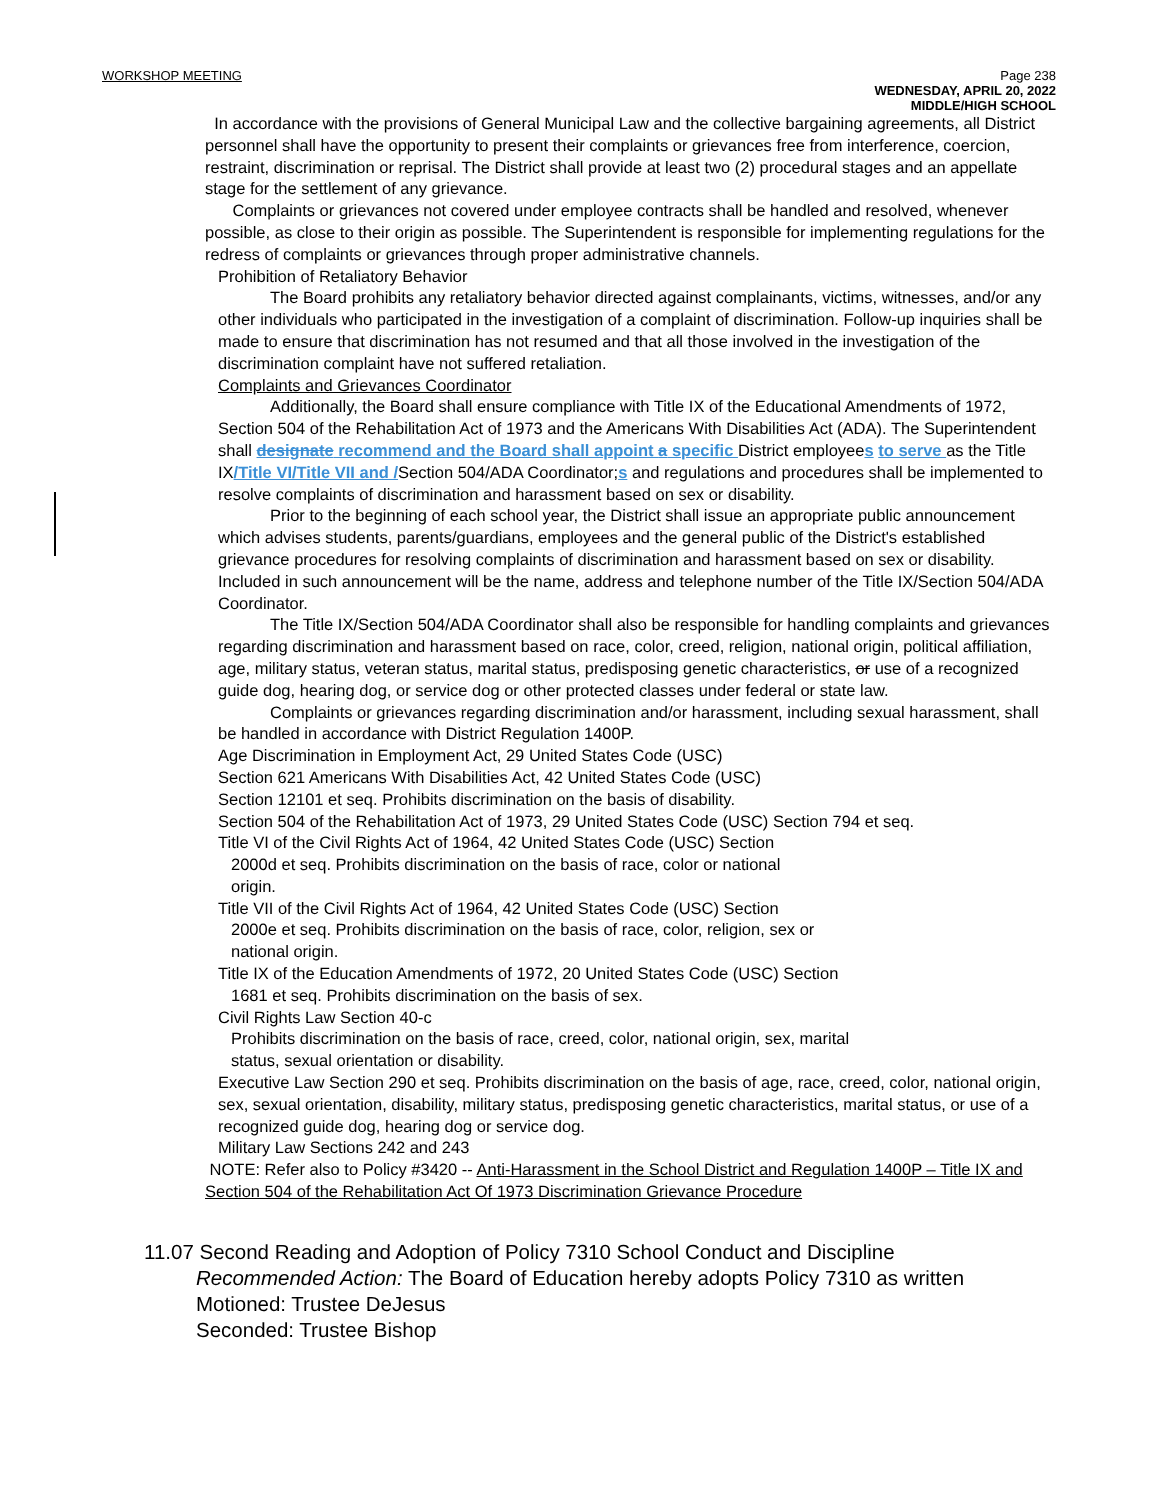WORKSHOP MEETING Page 238
WEDNESDAY, APRIL 20, 2022
MIDDLE/HIGH SCHOOL
In accordance with the provisions of General Municipal Law and the collective bargaining agreements, all District personnel shall have the opportunity to present their complaints or grievances free from interference, coercion, restraint, discrimination or reprisal. The District shall provide at least two (2) procedural stages and an appellate stage for the settlement of any grievance.
Complaints or grievances not covered under employee contracts shall be handled and resolved, whenever possible, as close to their origin as possible. The Superintendent is responsible for implementing regulations for the redress of complaints or grievances through proper administrative channels.
Prohibition of Retaliatory Behavior
The Board prohibits any retaliatory behavior directed against complainants, victims, witnesses, and/or any other individuals who participated in the investigation of a complaint of discrimination. Follow-up inquiries shall be made to ensure that discrimination has not resumed and that all those involved in the investigation of the discrimination complaint have not suffered retaliation.
Complaints and Grievances Coordinator
Additionally, the Board shall ensure compliance with Title IX of the Educational Amendments of 1972, Section 504 of the Rehabilitation Act of 1973 and the Americans With Disabilities Act (ADA). The Superintendent shall designate recommend and the Board shall appoint a specific District employees to serve as the Title IX/Title VI/Title VII and /Section 504/ADA Coordinator;s and regulations and procedures shall be implemented to resolve complaints of discrimination and harassment based on sex or disability.
Prior to the beginning of each school year, the District shall issue an appropriate public announcement which advises students, parents/guardians, employees and the general public of the District's established grievance procedures for resolving complaints of discrimination and harassment based on sex or disability. Included in such announcement will be the name, address and telephone number of the Title IX/Section 504/ADA Coordinator.
The Title IX/Section 504/ADA Coordinator shall also be responsible for handling complaints and grievances regarding discrimination and harassment based on race, color, creed, religion, national origin, political affiliation, age, military status, veteran status, marital status, predisposing genetic characteristics, or use of a recognized guide dog, hearing dog, or service dog or other protected classes under federal or state law.
Complaints or grievances regarding discrimination and/or harassment, including sexual harassment, shall be handled in accordance with District Regulation 1400P.
Age Discrimination in Employment Act, 29 United States Code (USC)
Section 621 Americans With Disabilities Act, 42 United States Code (USC)
Section 12101 et seq. Prohibits discrimination on the basis of disability.
Section 504 of the Rehabilitation Act of 1973, 29 United States Code (USC) Section 794 et seq.
Title VI of the Civil Rights Act of 1964, 42 United States Code (USC) Section
2000d et seq. Prohibits discrimination on the basis of race, color or national
origin.
Title VII of the Civil Rights Act of 1964, 42 United States Code (USC) Section
2000e et seq. Prohibits discrimination on the basis of race, color, religion, sex or
national origin.
Title IX of the Education Amendments of 1972, 20 United States Code (USC) Section
1681 et seq. Prohibits discrimination on the basis of sex.
Civil Rights Law Section 40-c
Prohibits discrimination on the basis of race, creed, color, national origin, sex, marital
status, sexual orientation or disability.
Executive Law Section 290 et seq. Prohibits discrimination on the basis of age, race, creed, color, national origin, sex, sexual orientation, disability, military status, predisposing genetic characteristics, marital status, or use of a recognized guide dog, hearing dog or service dog.
Military Law Sections 242 and 243
NOTE: Refer also to Policy #3420 -- Anti-Harassment in the School District and Regulation 1400P – Title IX and Section 504 of the Rehabilitation Act Of 1973 Discrimination Grievance Procedure
11.07 Second Reading and Adoption of Policy 7310 School Conduct and Discipline
Recommended Action: The Board of Education hereby adopts Policy 7310 as written
Motioned: Trustee DeJesus
Seconded: Trustee Bishop